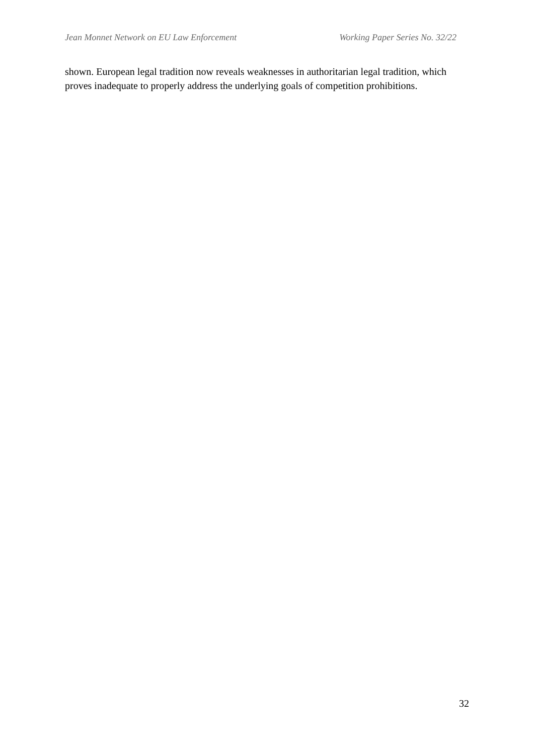Jean Monnet Network on EU Law Enforcement Working Paper Series No. 32/22
shown. European legal tradition now reveals weaknesses in authoritarian legal tradition, which proves inadequate to properly address the underlying goals of competition prohibitions.
32